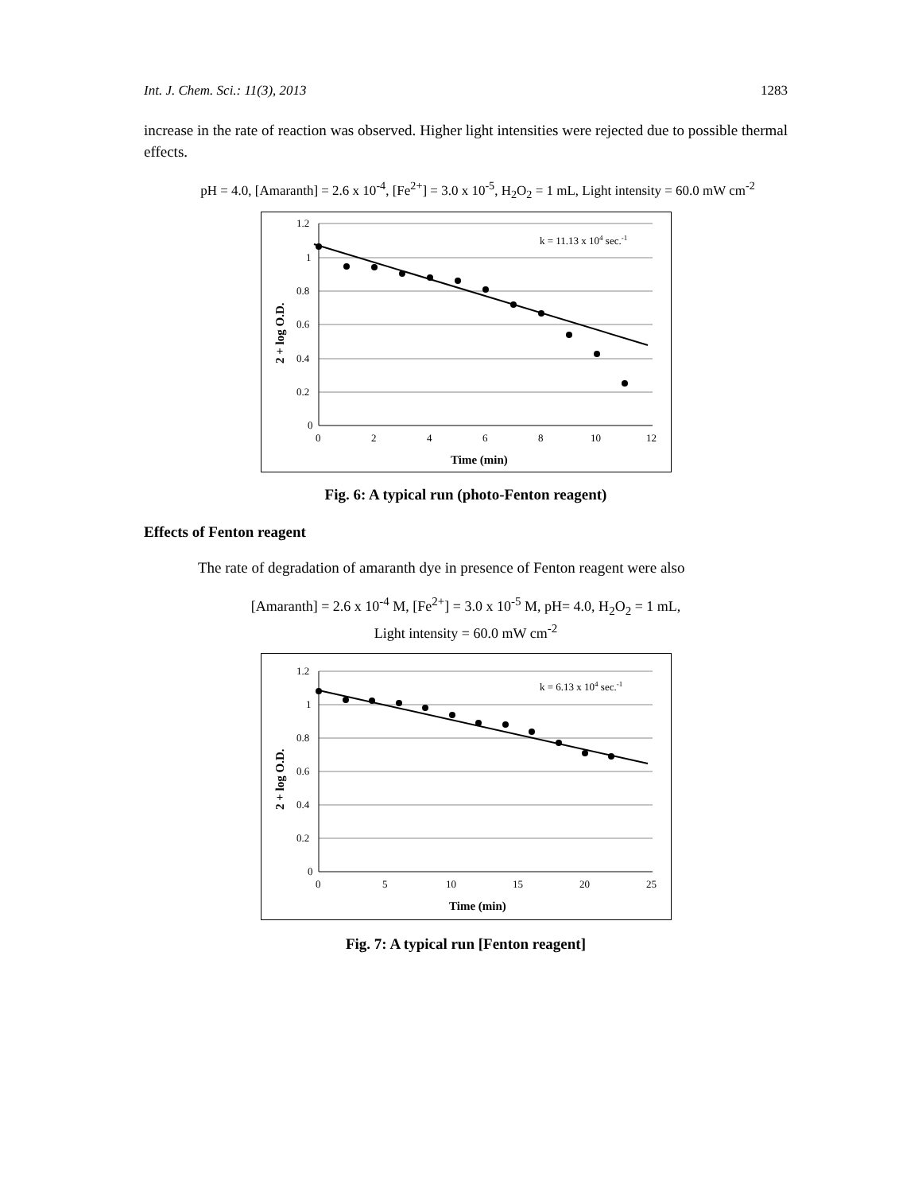Int. J. Chem. Sci.: 11(3), 2013 1283
increase in the rate of reaction was observed. Higher light intensities were rejected due to possible thermal effects.
pH = 4.0, [Amaranth] = 2.6 x 10<sup>-4</sup>, [Fe<sup>2+</sup>] = 3.0 x 10<sup>-5</sup>, H<sub>2</sub>O<sub>2</sub> = 1 mL, Light intensity = 60.0 mW cm<sup>-2</sup>
1.2
1
0.8
0.6
0.4
0.2
0
0
2
4
6
8
10
12
Time (min)
2 + log O.D.
k = 11.13 x 104 sec.-1
Fig. 6: A typical run (photo-Fenton reagent)
Effects of Fenton reagent
The rate of degradation of amaranth dye in presence of Fenton reagent were also
[Amaranth] = 2.6 x 10<sup>-4</sup> M, [Fe<sup>2+</sup>] = 3.0 x 10<sup>-5</sup> M, pH= 4.0, H<sub>2</sub>O<sub>2</sub> = 1 mL,
Light intensity = 60.0 mW cm<sup>-2</sup>
1.2
1
0.8
0.6
0.4
0.2
0
0
5
10
15
20
25
Time (min)
2 + log O.D.
k = 6.13 x 104 sec.-1
Fig. 7: A typical run [Fenton reagent]